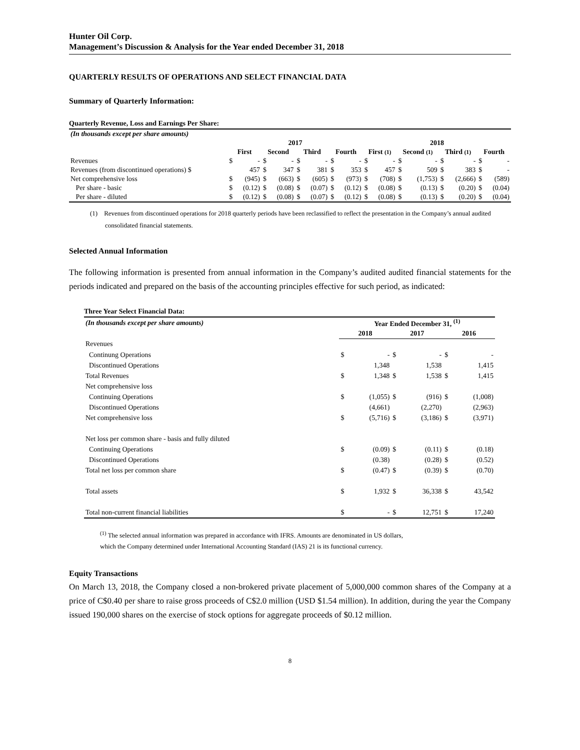Hunter Oil Corp.
Management’s Discussion & Analysis for the Year ended December 31, 2018
QUARTERLY RESULTS OF OPERATIONS AND SELECT FINANCIAL DATA
Summary of Quarterly Information:
Quarterly Revenue, Loss and Earnings Per Share:
| (In thousands except per share amounts) | | | | | | | | | | | | | | | | |
| | 2017 | | | | | | | | 2018 | | | | | | | |
| | First | | Second | | Third | | Fourth | | First (1) | | Second (1) | | Third (1) | | Fourth | |
| Revenues | $ | - | $ | - | $ | - | $ | - | $ | - | $ | - | $ | - | $ | - |
| Revenues (from discontinued operations) $ | | 457 | $ | 347 | $ | 381 | $ | 353 | $ | 457 | $ | 509 | $ | 383 | $ | - |
| Net comprehensive loss | $ | (945) | $ | (663) | $ | (605) | $ | (973) | $ | (708) | $ | (1,753) | $ | (2,666) | $ | (589) |
| Per share - basic | $ | (0.12) | $ | (0.08) | $ | (0.07) | $ | (0.12) | $ | (0.08) | $ | (0.13) | $ | (0.20) | $ | (0.04) |
| Per share - diluted | $ | (0.12) | $ | (0.08) | $ | (0.07) | $ | (0.12) | $ | (0.08) | $ | (0.13) | $ | (0.20) | $ | (0.04) |
(1) Revenues from discontinued operations for 2018 quarterly periods have been reclassified to reflect the presentation in the Company’s annual audited consolidated financial statements.
Selected Annual Information
The following information is presented from annual information in the Company’s audited audited financial statements for the periods indicated and prepared on the basis of the accounting principles effective for such period, as indicated:
Three Year Select Financial Data:
| (In thousands except per share amounts) | Year Ended December 31, <sup>(1)</sup> | | | | | |
| | 2018 | | 2017 | | 2016 | |
| Revenues | | | | | | |
| Continung Operations | $ | - | $ | - | $ | - |
| Discontinued Operations | | 1,348 | | 1,538 | | 1,415 |
| Total Revenues | $ | 1,348 | $ | 1,538 | $ | 1,415 |
| Net comprehensive loss | | | | | | |
| Continuing Operations | $ | (1,055) | $ | (916) | $ | (1,008) |
| Discontinued Operations | | (4,661) | | (2,270) | | (2,963) |
| Net comprehensive loss | $ | (5,716) | $ | (3,186) | $ | (3,971) |
| Net loss per common share - basis and fully diluted | | | | | | |
| Continuing Operations | $ | (0.09) | $ | (0.11) | $ | (0.18) |
| Discontinued Operations | | (0.38) | | (0.28) | $ | (0.52) |
| Total net loss per common share | $ | (0.47) | $ | (0.39) | $ | (0.70) |
| Total assets | $ | 1,932 | $ | 36,338 | $ | 43,542 |
| Total non-current financial liabilities | $ | - | $ | 12,751 | $ | 17,240 |
<sup>(1)</sup> The selected annual information was prepared in accordance with IFRS. Amounts are denominated in US dollars,
which the Company determined under International Accounting Standard (IAS) 21 is its functional currency.
Equity Transactions
On March 13, 2018, the Company closed a non-brokered private placement of 5,000,000 common shares of the Company at a price of C$0.40 per share to raise gross proceeds of C$2.0 million (USD $1.54 million). In addition, during the year the Company issued 190,000 shares on the exercise of stock options for aggregate proceeds of $0.12 million.
8